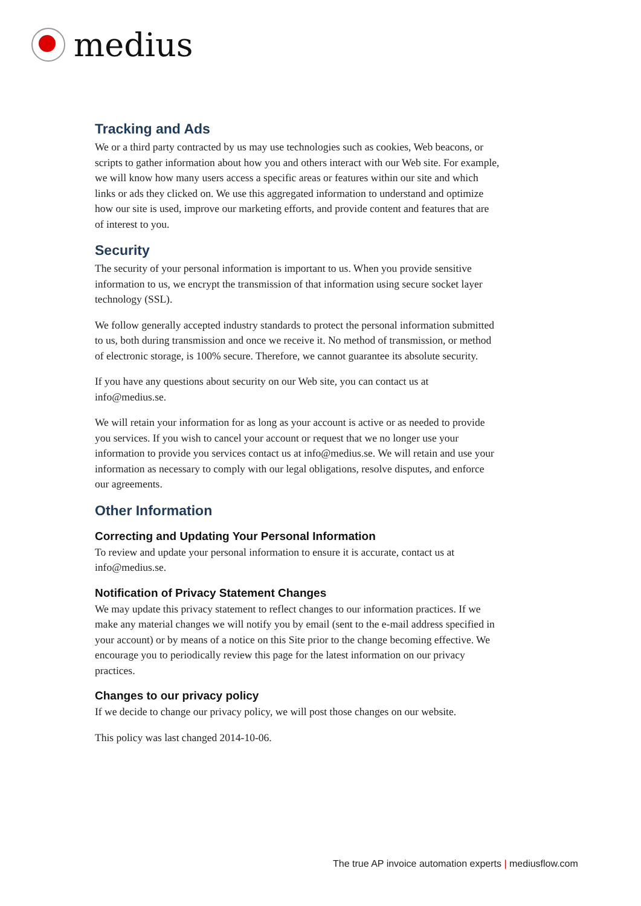medius
Tracking and Ads
We or a third party contracted by us may use technologies such as cookies, Web beacons, or scripts to gather information about how you and others interact with our Web site. For example, we will know how many users access a specific areas or features within our site and which links or ads they clicked on. We use this aggregated information to understand and optimize how our site is used, improve our marketing efforts, and provide content and features that are of interest to you.
Security
The security of your personal information is important to us. When you provide sensitive information to us, we encrypt the transmission of that information using secure socket layer technology (SSL).
We follow generally accepted industry standards to protect the personal information submitted to us, both during transmission and once we receive it. No method of transmission, or method of electronic storage, is 100% secure. Therefore, we cannot guarantee its absolute security.
If you have any questions about security on our Web site, you can contact us at info@medius.se.
We will retain your information for as long as your account is active or as needed to provide you services. If you wish to cancel your account or request that we no longer use your information to provide you services contact us at info@medius.se. We will retain and use your information as necessary to comply with our legal obligations, resolve disputes, and enforce our agreements.
Other Information
Correcting and Updating Your Personal Information
To review and update your personal information to ensure it is accurate, contact us at info@medius.se.
Notification of Privacy Statement Changes
We may update this privacy statement to reflect changes to our information practices. If we make any material changes we will notify you by email (sent to the e-mail address specified in your account) or by means of a notice on this Site prior to the change becoming effective. We encourage you to periodically review this page for the latest information on our privacy practices.
Changes to our privacy policy
If we decide to change our privacy policy, we will post those changes on our website.
This policy was last changed 2014-10-06.
The true AP invoice automation experts | mediusflow.com